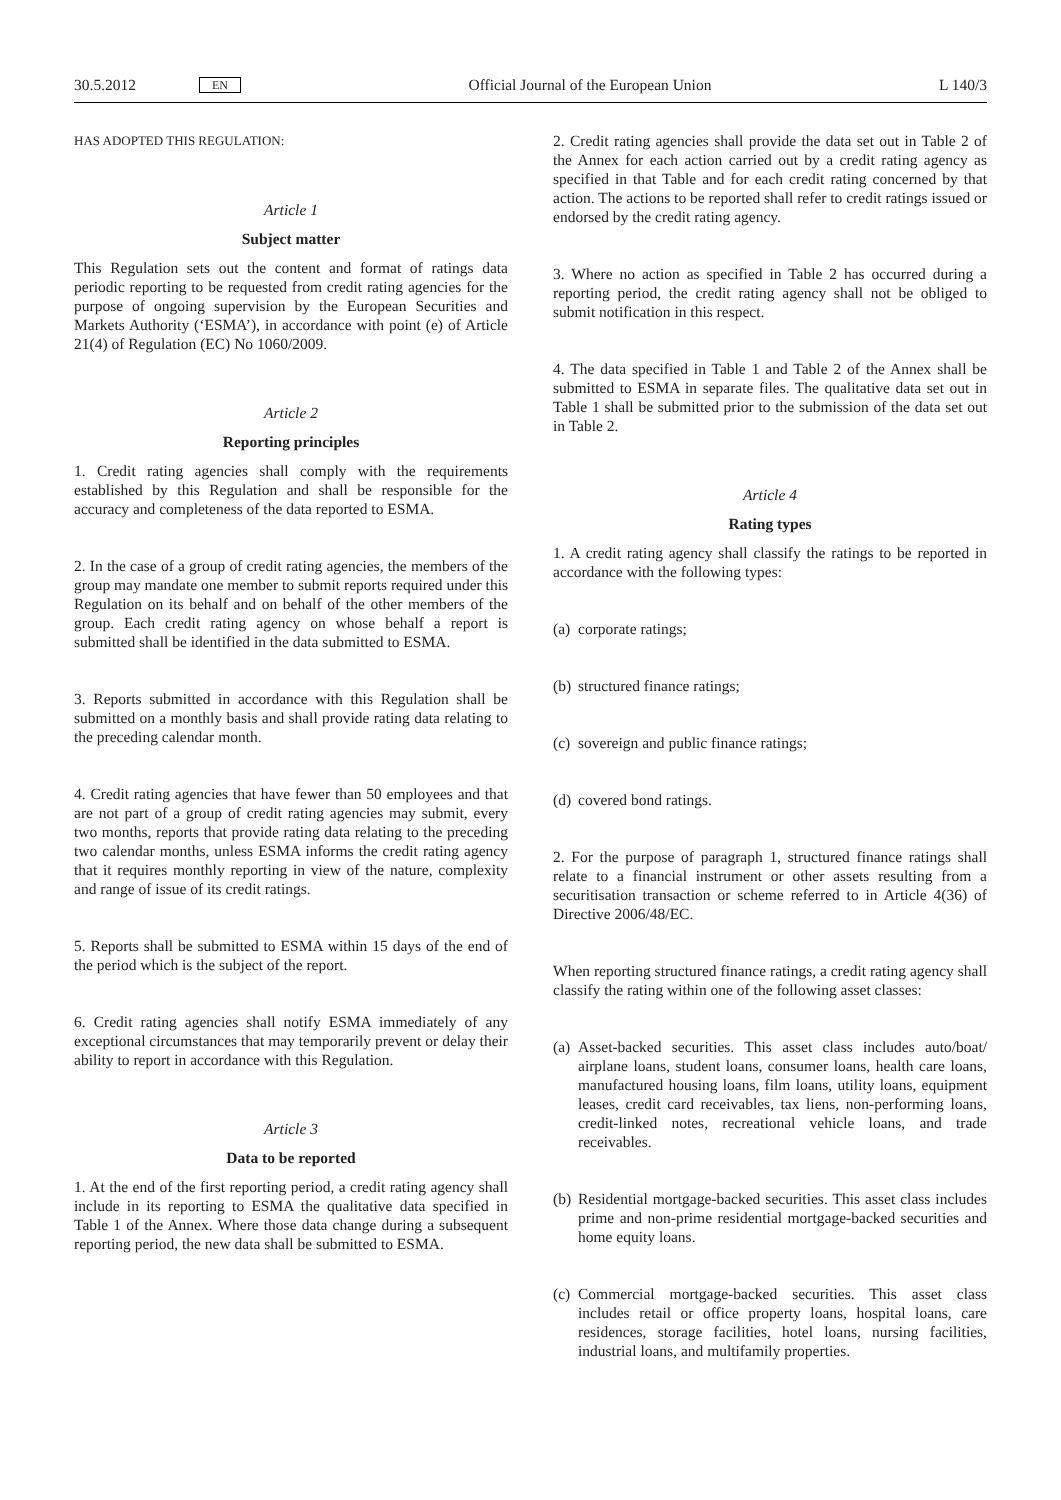30.5.2012 EN Official Journal of the European Union L 140/3
HAS ADOPTED THIS REGULATION:
Article 1
Subject matter
This Regulation sets out the content and format of ratings data periodic reporting to be requested from credit rating agencies for the purpose of ongoing supervision by the European Securities and Markets Authority (‘ESMA’), in accordance with point (e) of Article 21(4) of Regulation (EC) No 1060/2009.
Article 2
Reporting principles
1. Credit rating agencies shall comply with the requirements established by this Regulation and shall be responsible for the accuracy and completeness of the data reported to ESMA.
2. In the case of a group of credit rating agencies, the members of the group may mandate one member to submit reports required under this Regulation on its behalf and on behalf of the other members of the group. Each credit rating agency on whose behalf a report is submitted shall be identified in the data submitted to ESMA.
3. Reports submitted in accordance with this Regulation shall be submitted on a monthly basis and shall provide rating data relating to the preceding calendar month.
4. Credit rating agencies that have fewer than 50 employees and that are not part of a group of credit rating agencies may submit, every two months, reports that provide rating data relating to the preceding two calendar months, unless ESMA informs the credit rating agency that it requires monthly reporting in view of the nature, complexity and range of issue of its credit ratings.
5. Reports shall be submitted to ESMA within 15 days of the end of the period which is the subject of the report.
6. Credit rating agencies shall notify ESMA immediately of any exceptional circumstances that may temporarily prevent or delay their ability to report in accordance with this Regulation.
Article 3
Data to be reported
1. At the end of the first reporting period, a credit rating agency shall include in its reporting to ESMA the qualitative data specified in Table 1 of the Annex. Where those data change during a subsequent reporting period, the new data shall be submitted to ESMA.
2. Credit rating agencies shall provide the data set out in Table 2 of the Annex for each action carried out by a credit rating agency as specified in that Table and for each credit rating concerned by that action. The actions to be reported shall refer to credit ratings issued or endorsed by the credit rating agency.
3. Where no action as specified in Table 2 has occurred during a reporting period, the credit rating agency shall not be obliged to submit notification in this respect.
4. The data specified in Table 1 and Table 2 of the Annex shall be submitted to ESMA in separate files. The qualitative data set out in Table 1 shall be submitted prior to the submission of the data set out in Table 2.
Article 4
Rating types
1. A credit rating agency shall classify the ratings to be reported in accordance with the following types:
(a)
corporate ratings;
(b)
structured finance ratings;
(c)
sovereign and public finance ratings;
(d)
covered bond ratings.
2. For the purpose of paragraph 1, structured finance ratings shall relate to a financial instrument or other assets resulting from a securitisation transaction or scheme referred to in Article 4(36) of Directive 2006/48/EC.
When reporting structured finance ratings, a credit rating agency shall classify the rating within one of the following asset classes:
(a)
Asset-backed securities. This asset class includes auto/boat/ airplane loans, student loans, consumer loans, health care loans, manufactured housing loans, film loans, utility loans, equipment leases, credit card receivables, tax liens, non-performing loans, credit-linked notes, recreational vehicle loans, and trade receivables.
(b)
Residential mortgage-backed securities. This asset class includes prime and non-prime residential mortgage-backed securities and home equity loans.
(c)
Commercial mortgage-backed securities. This asset class includes retail or office property loans, hospital loans, care residences, storage facilities, hotel loans, nursing facilities, industrial loans, and multifamily properties.